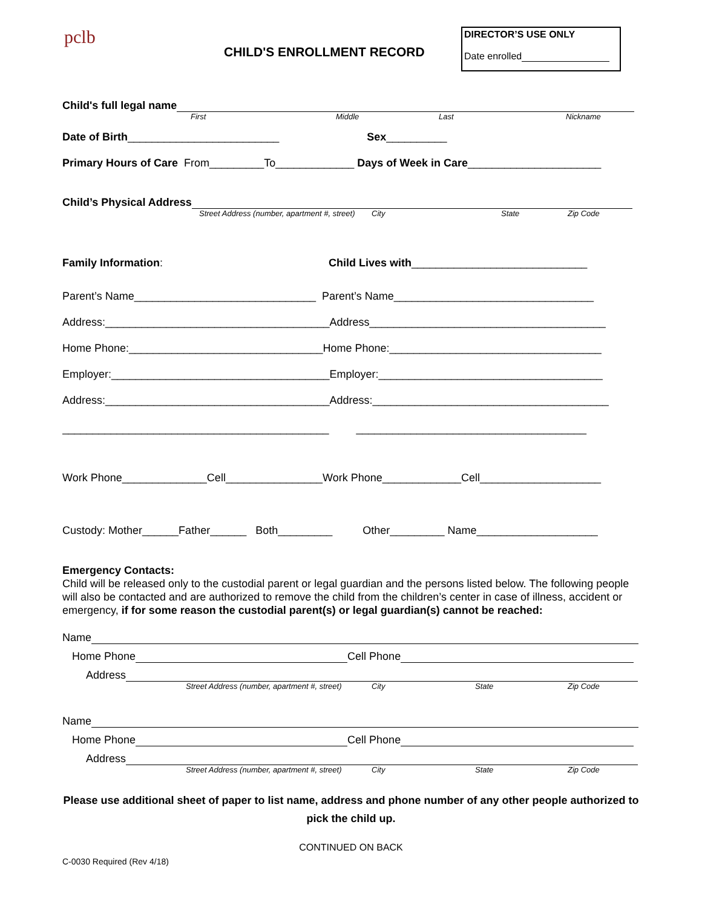pclb
DIRECTOR’S USE ONLY
Date enrolled
CHILD'S ENROLLMENT RECORD
Child's full legal name
First Middle Last Nickname
Date of Birth_________________________ Sex__________
Primary Hours of Care From_________To_____________ Days of Week in Care______________________
Child’s Physical Address
Street Address (number, apartment #, street) City State Zip Code
Family Information: Child Lives with_____________________________
Parent’s Name______________________________ Parent’s Name_________________________________
Address:_____________________________________Address_______________________________________
Home Phone:________________________________Home Phone:___________________________________
Employer:____________________________________Employer:_____________________________________
Address:_____________________________________Address:_______________________________________
____________________________________________ ______________________________________
Work Phone______________Cell________________Work Phone_____________Cell____________________
Custody: Mother______Father______ Both_________ Other_________ Name____________________
Emergency Contacts:
Child will be released only to the custodial parent or legal guardian and the persons listed below. The following people will also be contacted and are authorized to remove the child from the children’s center in case of illness, accident or emergency, if for some reason the custodial parent(s) or legal guardian(s) cannot be reached:
Name
Home Phone Cell Phone
Address
Street Address (number, apartment #, street) City State Zip Code
Name
Home Phone Cell Phone
Address
Street Address (number, apartment #, street) City State Zip Code
Please use additional sheet of paper to list name, address and phone number of any other people authorized to pick the child up.
CONTINUED ON BACK
C-0030 Required (Rev 4/18)